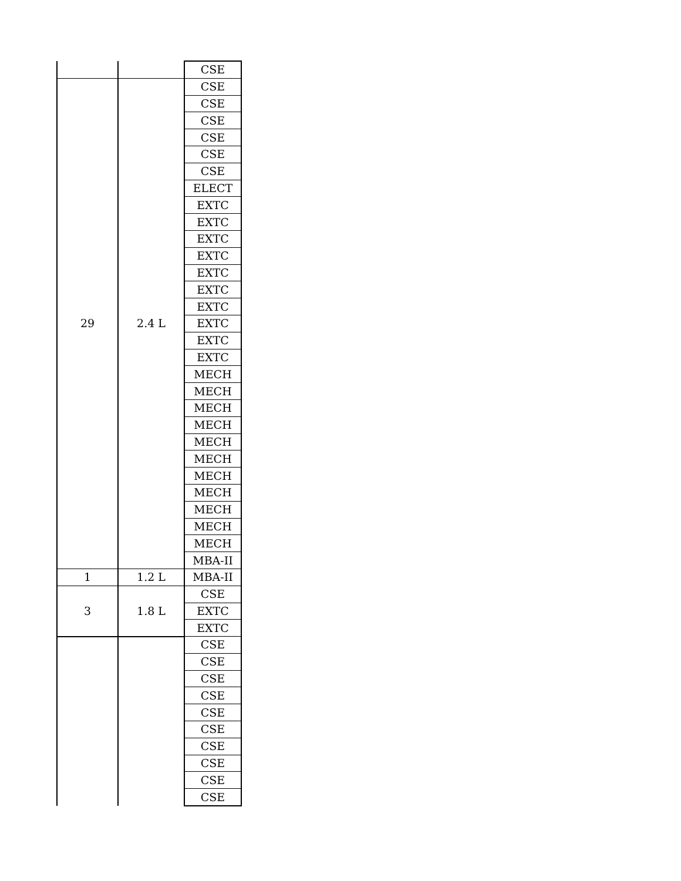| | | CSE |
| 29 | 2.4 L | CSE |
| | | CSE |
| | | CSE |
| | | CSE |
| | | CSE |
| | | CSE |
| | | ELECT |
| | | EXTC |
| | | EXTC |
| | | EXTC |
| | | EXTC |
| | | EXTC |
| | | EXTC |
| | | EXTC |
| | | EXTC |
| | | EXTC |
| | | EXTC |
| | | MECH |
| | | MECH |
| | | MECH |
| | | MECH |
| | | MECH |
| | | MECH |
| | | MECH |
| | | MECH |
| | | MECH |
| | | MECH |
| | | MECH |
| | | MBA-II |
| 1 | 1.2 L | MBA-II |
| 3 | 1.8 L | CSE |
| | | EXTC |
| | | EXTC |
| | | CSE |
| | | CSE |
| | | CSE |
| | | CSE |
| | | CSE |
| | | CSE |
| | | CSE |
| | | CSE |
| | | CSE |
| | | CSE |